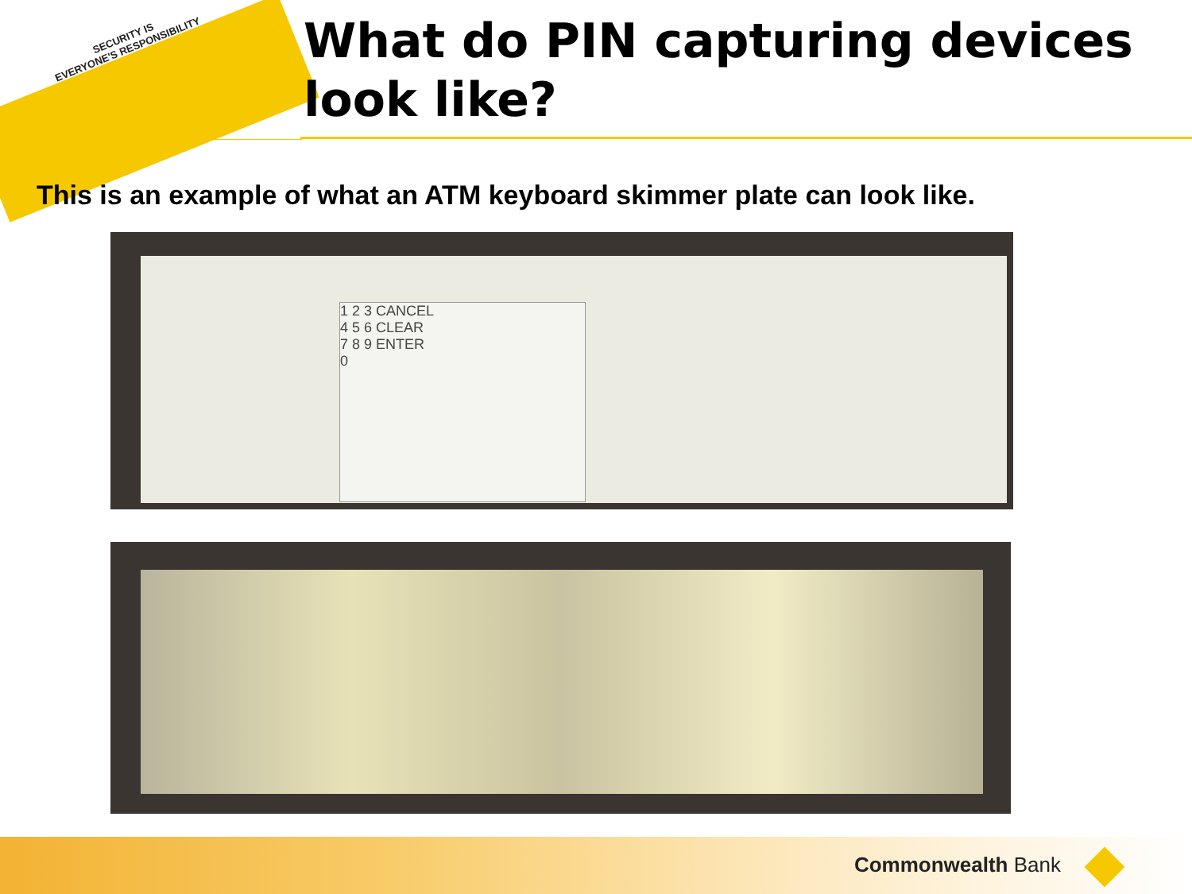SECURITY IS
EVERYONE'S RESPONSIBILITY
What do PIN capturing devices
look like?
This is an example of what an ATM keyboard skimmer plate can look like.
1 2 3 CANCEL
4 5 6 CLEAR
7 8 9 ENTER
0
Commonwealth Bank